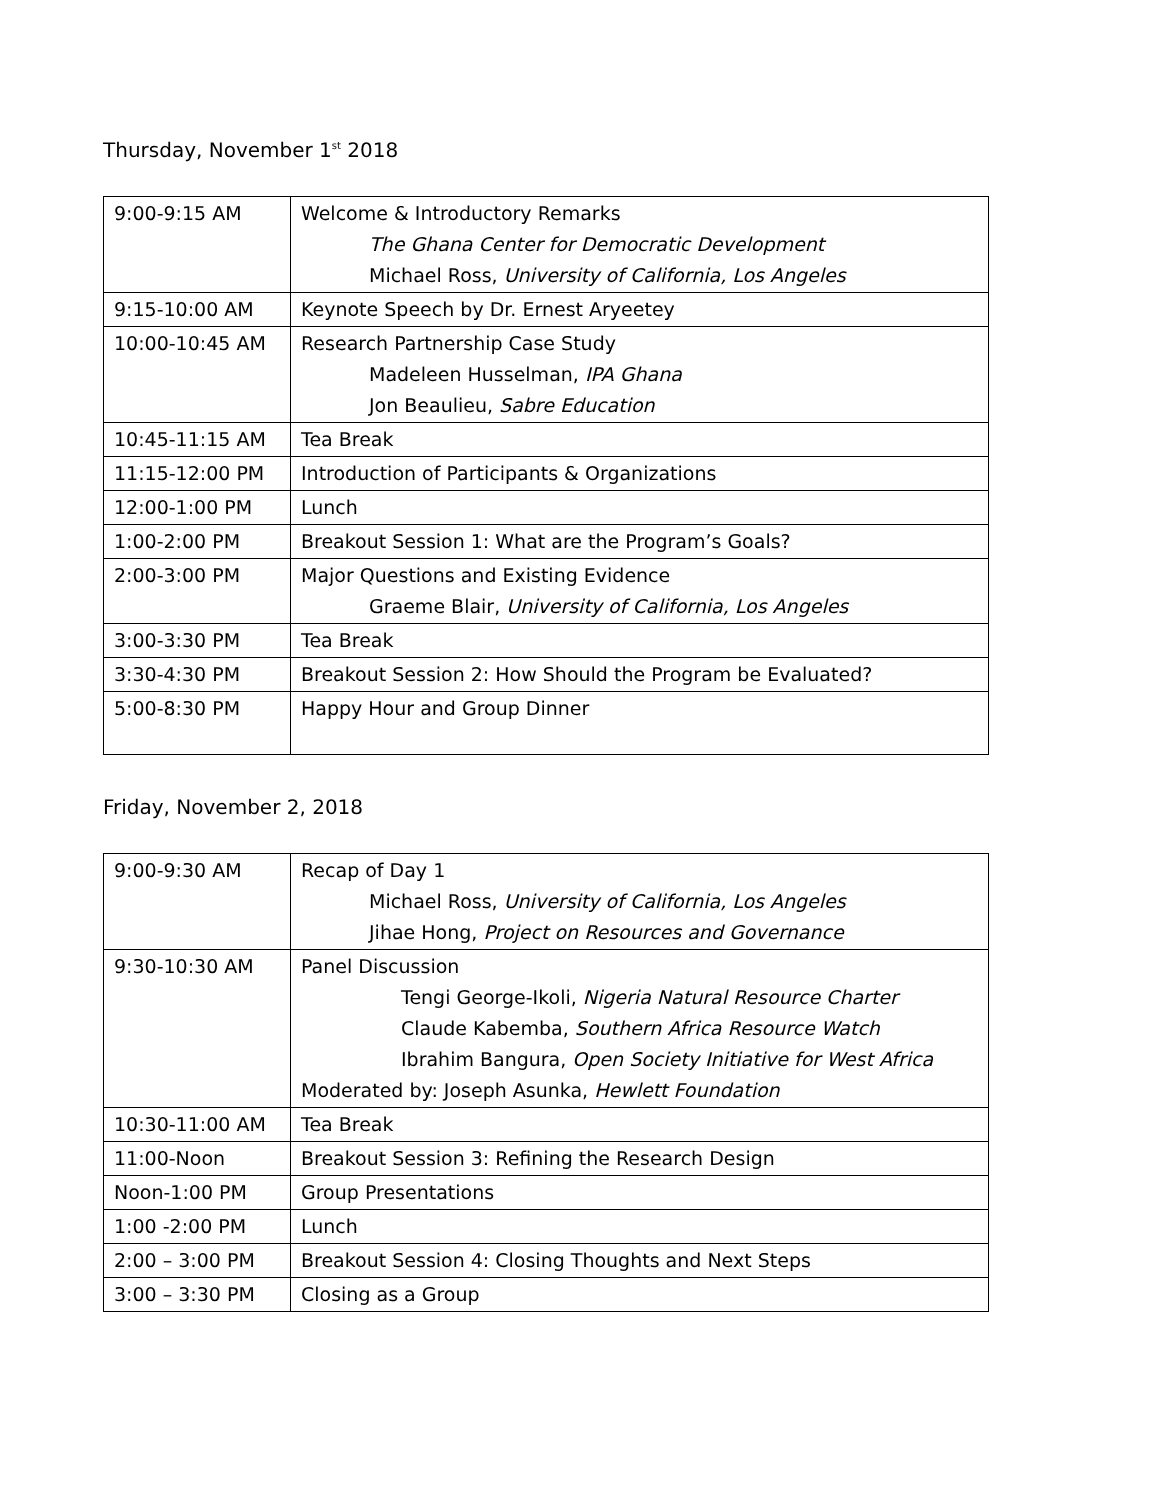Thursday, November 1<sup>st</sup> 2018
| 9:00-9:15 AM | Welcome & Introductory Remarks The Ghana Center for Democratic Development Michael Ross, University of California, Los Angeles |
| 9:15-10:00 AM | Keynote Speech by Dr. Ernest Aryeetey |
| 10:00-10:45 AM | Research Partnership Case Study Madeleen Husselman, IPA Ghana Jon Beaulieu, Sabre Education |
| 10:45-11:15 AM | Tea Break |
| 11:15-12:00 PM | Introduction of Participants & Organizations |
| 12:00-1:00 PM | Lunch |
| 1:00-2:00 PM | Breakout Session 1: What are the Program’s Goals? |
| 2:00-3:00 PM | Major Questions and Existing Evidence Graeme Blair, University of California, Los Angeles |
| 3:00-3:30 PM | Tea Break |
| 3:30-4:30 PM | Breakout Session 2: How Should the Program be Evaluated? |
| 5:00-8:30 PM | Happy Hour and Group Dinner |
Friday, November 2, 2018
| 9:00-9:30 AM | Recap of Day 1 Michael Ross, University of California, Los Angeles Jihae Hong, Project on Resources and Governance |
| 9:30-10:30 AM | Panel Discussion Tengi George-Ikoli, Nigeria Natural Resource Charter Claude Kabemba, Southern Africa Resource Watch Ibrahim Bangura, Open Society Initiative for West Africa Moderated by: Joseph Asunka, Hewlett Foundation |
| 10:30-11:00 AM | Tea Break |
| 11:00-Noon | Breakout Session 3: Refining the Research Design |
| Noon-1:00 PM | Group Presentations |
| 1:00 -2:00 PM | Lunch |
| 2:00 – 3:00 PM | Breakout Session 4: Closing Thoughts and Next Steps |
| 3:00 – 3:30 PM | Closing as a Group |